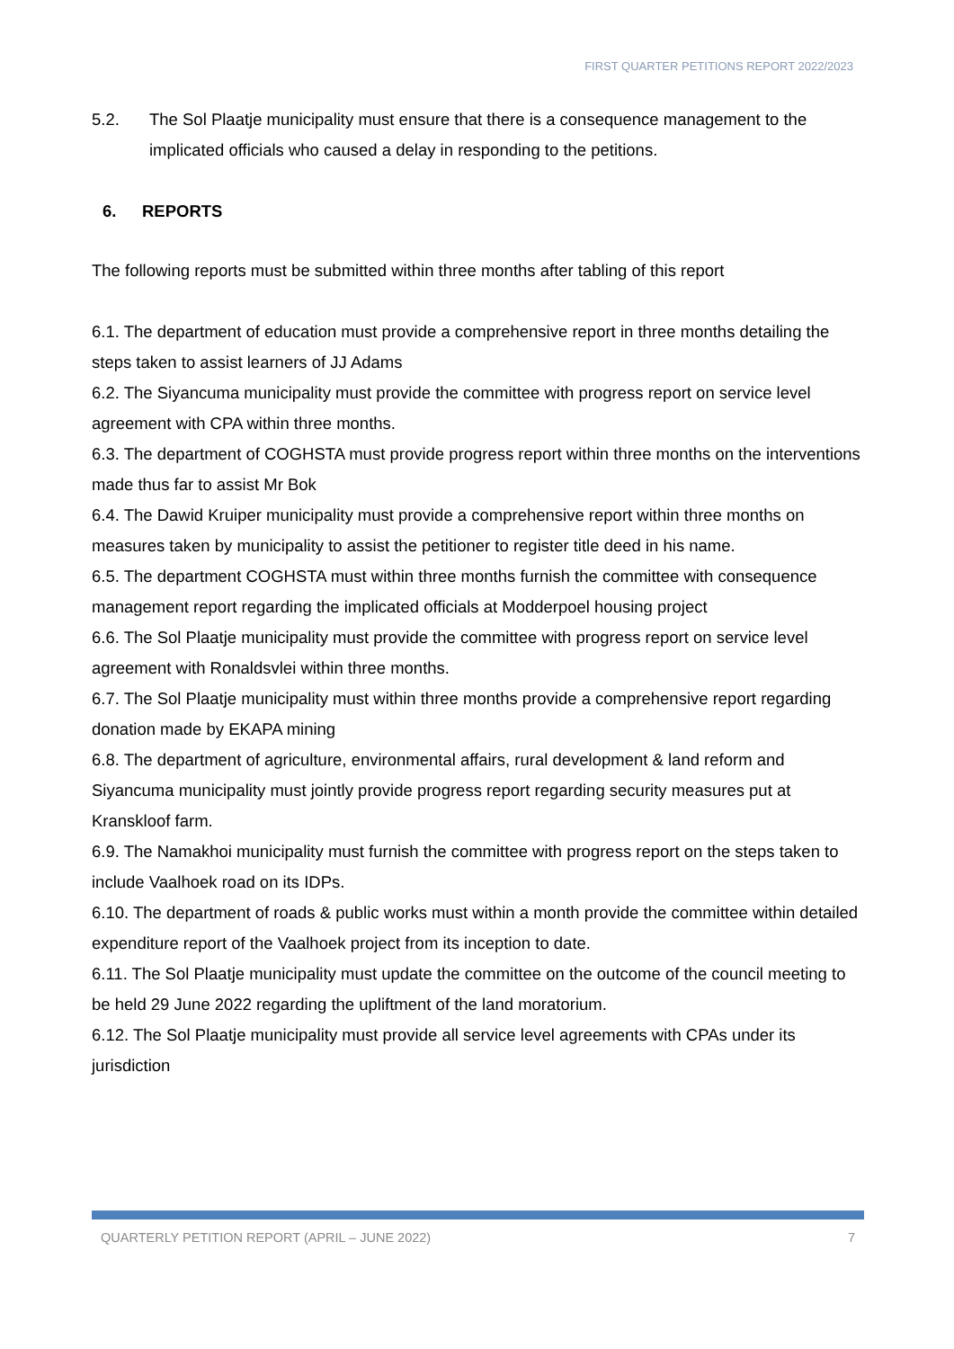FIRST QUARTER PETITIONS REPORT 2022/2023
5.2. The Sol Plaatje municipality must ensure that there is a consequence management to the implicated officials who caused a delay in responding to the petitions.
6. REPORTS
The following reports must be submitted within three months after tabling of this report
6.1. The department of education must provide a comprehensive report in three months detailing the steps taken to assist learners of JJ Adams
6.2. The Siyancuma municipality must provide the committee with progress report on service level agreement with CPA within three months.
6.3. The department of COGHSTA must provide progress report within three months on the interventions made thus far to assist Mr Bok
6.4. The Dawid Kruiper municipality must provide a comprehensive report within three months on measures taken by municipality to assist the petitioner to register title deed in his name.
6.5. The department COGHSTA must within three months furnish the committee with consequence management report regarding the implicated officials at Modderpoel housing project
6.6. The Sol Plaatje municipality must provide the committee with progress report on service level agreement with Ronaldsvlei within three months.
6.7. The Sol Plaatje municipality must within three months provide a comprehensive report regarding donation made by EKAPA mining
6.8. The department of agriculture, environmental affairs, rural development & land reform and Siyancuma municipality must jointly provide progress report regarding security measures put at Kranskloof farm.
6.9. The Namakhoi municipality must furnish the committee with progress report on the steps taken to include Vaalhoek road on its IDPs.
6.10. The department of roads & public works must within a month provide the committee within detailed expenditure report of the Vaalhoek project from its inception to date.
6.11. The Sol Plaatje municipality must update the committee on the outcome of the council meeting to be held 29 June 2022 regarding the upliftment of the land moratorium.
6.12. The Sol Plaatje municipality must provide all service level agreements with CPAs under its jurisdiction
QUARTERLY PETITION REPORT (APRIL – JUNE 2022) 7